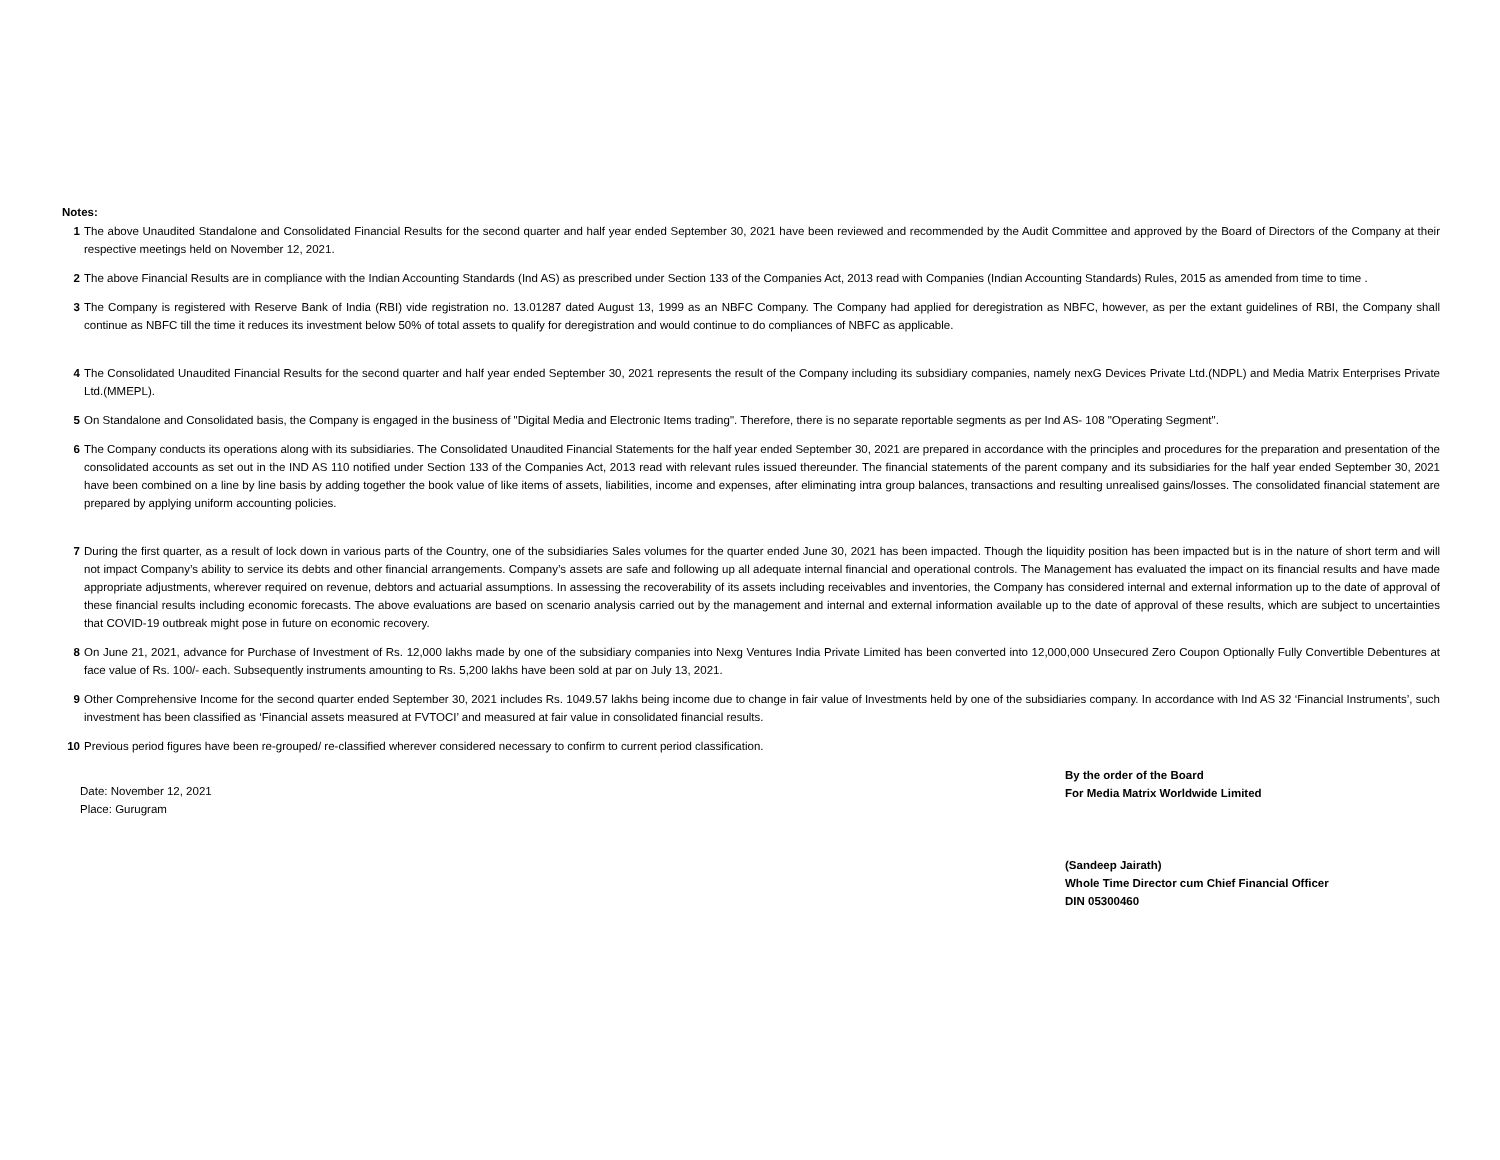Notes:
1 The above Unaudited Standalone and Consolidated Financial Results for the second quarter and half year ended September 30, 2021 have been reviewed and recommended by the Audit Committee and approved by the Board of Directors of the Company at their respective meetings held on November 12, 2021.
2 The above Financial Results are in compliance with the Indian Accounting Standards (Ind AS) as prescribed under Section 133 of the Companies Act, 2013 read with Companies (Indian Accounting Standards) Rules, 2015 as amended from time to time .
3 The Company is registered with Reserve Bank of India (RBI) vide registration no. 13.01287 dated August 13, 1999 as an NBFC Company. The Company had applied for deregistration as NBFC, however, as per the extant guidelines of RBI, the Company shall continue as NBFC till the time it reduces its investment below 50% of total assets to qualify for deregistration and would continue to do compliances of NBFC as applicable.
4 The Consolidated Unaudited Financial Results for the second quarter and half year ended September 30, 2021 represents the result of the Company including its subsidiary companies, namely nexG Devices Private Ltd.(NDPL) and Media Matrix Enterprises Private Ltd.(MMEPL).
5 On Standalone and Consolidated basis, the Company is engaged in the business of "Digital Media and Electronic Items trading". Therefore, there is no separate reportable segments as per Ind AS- 108 "Operating Segment".
6 The Company conducts its operations along with its subsidiaries. The Consolidated Unaudited Financial Statements for the half year ended September 30, 2021 are prepared in accordance with the principles and procedures for the preparation and presentation of the consolidated accounts as set out in the IND AS 110 notified under Section 133 of the Companies Act, 2013 read with relevant rules issued thereunder. The financial statements of the parent company and its subsidiaries for the half year ended September 30, 2021 have been combined on a line by line basis by adding together the book value of like items of assets, liabilities, income and expenses, after eliminating intra group balances, transactions and resulting unrealised gains/losses. The consolidated financial statement are prepared by applying uniform accounting policies.
7 During the first quarter, as a result of lock down in various parts of the Country, one of the subsidiaries Sales volumes for the quarter ended June 30, 2021 has been impacted. Though the liquidity position has been impacted but is in the nature of short term and will not impact Company’s ability to service its debts and other financial arrangements. Company’s assets are safe and following up all adequate internal financial and operational controls. The Management has evaluated the impact on its financial results and have made appropriate adjustments, wherever required on revenue, debtors and actuarial assumptions. In assessing the recoverability of its assets including receivables and inventories, the Company has considered internal and external information up to the date of approval of these financial results including economic forecasts. The above evaluations are based on scenario analysis carried out by the management and internal and external information available up to the date of approval of these results, which are subject to uncertainties that COVID-19 outbreak might pose in future on economic recovery.
8 On June 21, 2021, advance for Purchase of Investment of Rs. 12,000 lakhs made by one of the subsidiary companies into Nexg Ventures India Private Limited has been converted into 12,000,000 Unsecured Zero Coupon Optionally Fully Convertible Debentures at face value of Rs. 100/- each. Subsequently instruments amounting to Rs. 5,200 lakhs have been sold at par on July 13, 2021.
9 Other Comprehensive Income for the second quarter ended September 30, 2021 includes Rs. 1049.57 lakhs being income due to change in fair value of Investments held by one of the subsidiaries company. In accordance with Ind AS 32 ‘Financial Instruments’, such investment has been classified as ‘Financial assets measured at FVTOCI’ and measured at fair value in consolidated financial results.
10 Previous period figures have been re-grouped/ re-classified wherever considered necessary to confirm to current period classification.
Date: November 12, 2021
Place: Gurugram
By the order of the Board
For Media Matrix Worldwide Limited
(Sandeep Jairath)
Whole Time Director cum Chief Financial Officer
DIN 05300460